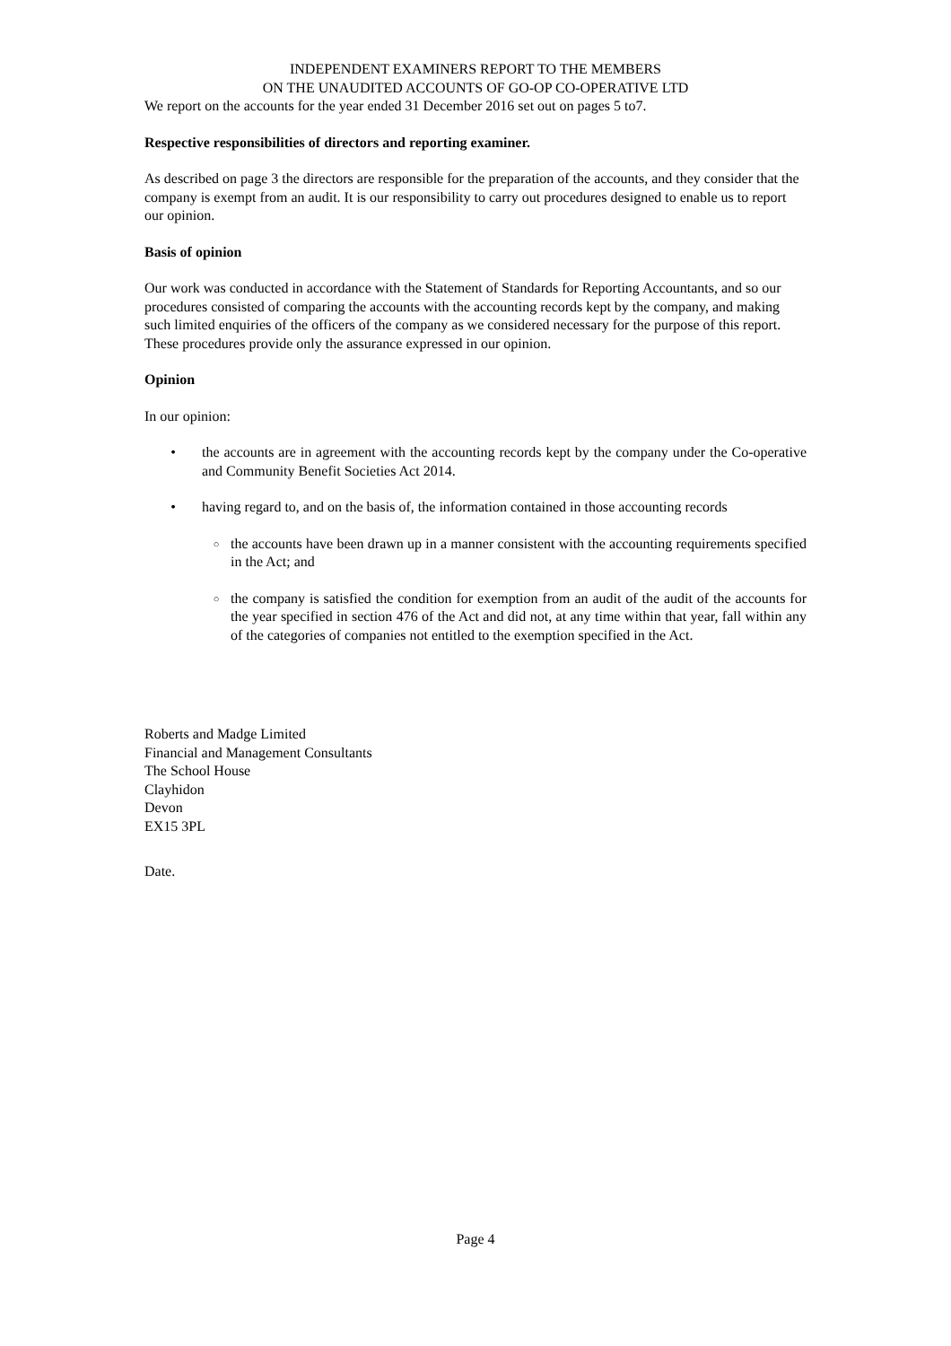INDEPENDENT EXAMINERS REPORT TO THE MEMBERS
ON THE UNAUDITED ACCOUNTS OF GO-OP CO-OPERATIVE LTD
We report on the accounts for the year ended 31 December 2016 set out on pages 5 to7.
Respective responsibilities of directors and reporting examiner.
As described on page 3 the directors are responsible for the preparation of the accounts, and they consider that the company is exempt from an audit. It is our responsibility to carry out procedures designed to enable us to report our opinion.
Basis of opinion
Our work was conducted in accordance with the Statement of Standards for Reporting Accountants, and so our procedures consisted of comparing the accounts with the accounting records kept by the company, and making such limited enquiries of the officers of the company as we considered necessary for the purpose of this report. These procedures provide only the assurance expressed in our opinion.
Opinion
In our opinion:
• the accounts are in agreement with the accounting records kept by the company under the Co-operative and Community Benefit Societies Act 2014.
• having regard to, and on the basis of, the information contained in those accounting records
○ the accounts have been drawn up in a manner consistent with the accounting requirements specified in the Act; and
○ the company is satisfied the condition for exemption from an audit of the audit of the accounts for the year specified in section 476 of the Act and did not, at any time within that year, fall within any of the categories of companies not entitled to the exemption specified in the Act.
Roberts and Madge Limited
Financial and Management Consultants
The School House
Clayhidon
Devon
EX15 3PL
Date.
Page 4